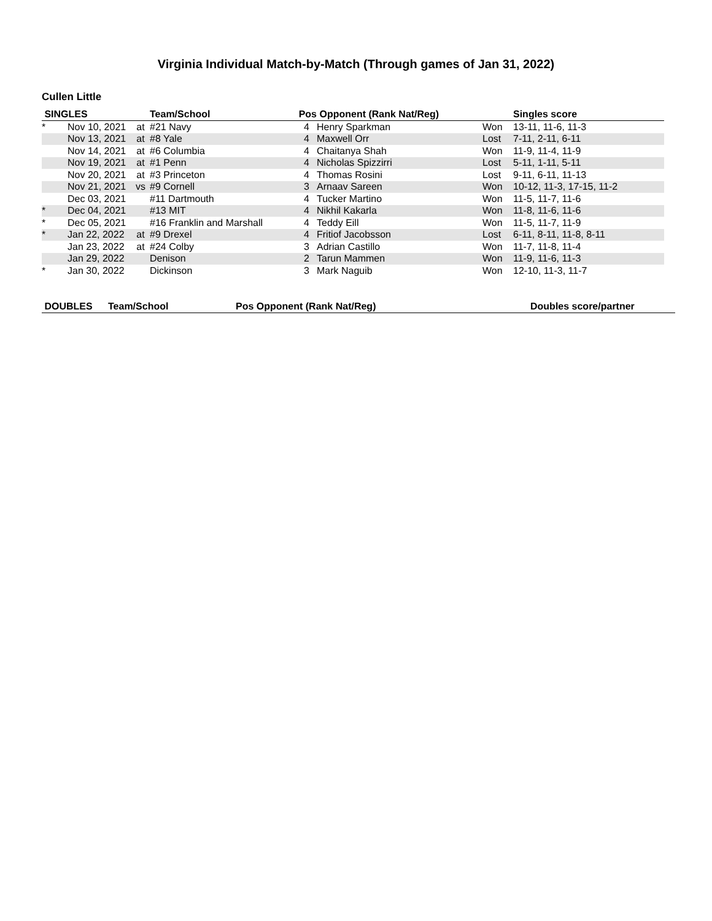Virginia Individual Match-by-Match (Through games of Jan 31, 2022)
Cullen Little
| SINGLES | | | Team/School | Pos | Opponent (Rank Nat/Reg) | | Singles score |
| --- | --- | --- | --- | --- | --- | --- | --- |
| * | Nov 10, 2021 | at | #21 Navy | 4 | Henry Sparkman | Won | 13-11, 11-6, 11-3 |
| | Nov 13, 2021 | at | #8 Yale | 4 | Maxwell Orr | Lost | 7-11, 2-11, 6-11 |
| | Nov 14, 2021 | at | #6 Columbia | 4 | Chaitanya Shah | Won | 11-9, 11-4, 11-9 |
| | Nov 19, 2021 | at | #1 Penn | 4 | Nicholas Spizzirri | Lost | 5-11, 1-11, 5-11 |
| | Nov 20, 2021 | at | #3 Princeton | 4 | Thomas Rosini | Lost | 9-11, 6-11, 11-13 |
| | Nov 21, 2021 | vs | #9 Cornell | 3 | Arnaav Sareen | Won | 10-12, 11-3, 17-15, 11-2 |
| | Dec 03, 2021 | | #11 Dartmouth | 4 | Tucker Martino | Won | 11-5, 11-7, 11-6 |
| * | Dec 04, 2021 | | #13 MIT | 4 | Nikhil Kakarla | Won | 11-8, 11-6, 11-6 |
| * | Dec 05, 2021 | | #16 Franklin and Marshall | 4 | Teddy Eill | Won | 11-5, 11-7, 11-9 |
| * | Jan 22, 2022 | at | #9 Drexel | 4 | Fritiof Jacobsson | Lost | 6-11, 8-11, 11-8, 8-11 |
| | Jan 23, 2022 | at | #24 Colby | 3 | Adrian Castillo | Won | 11-7, 11-8, 11-4 |
| | Jan 29, 2022 | | Denison | 2 | Tarun Mammen | Won | 11-9, 11-6, 11-3 |
| * | Jan 30, 2022 | | Dickinson | 3 | Mark Naguib | Won | 12-10, 11-3, 11-7 |
| DOUBLES | Team/School | Pos Opponent (Rank Nat/Reg) | Doubles score/partner |
| --- | --- | --- | --- |